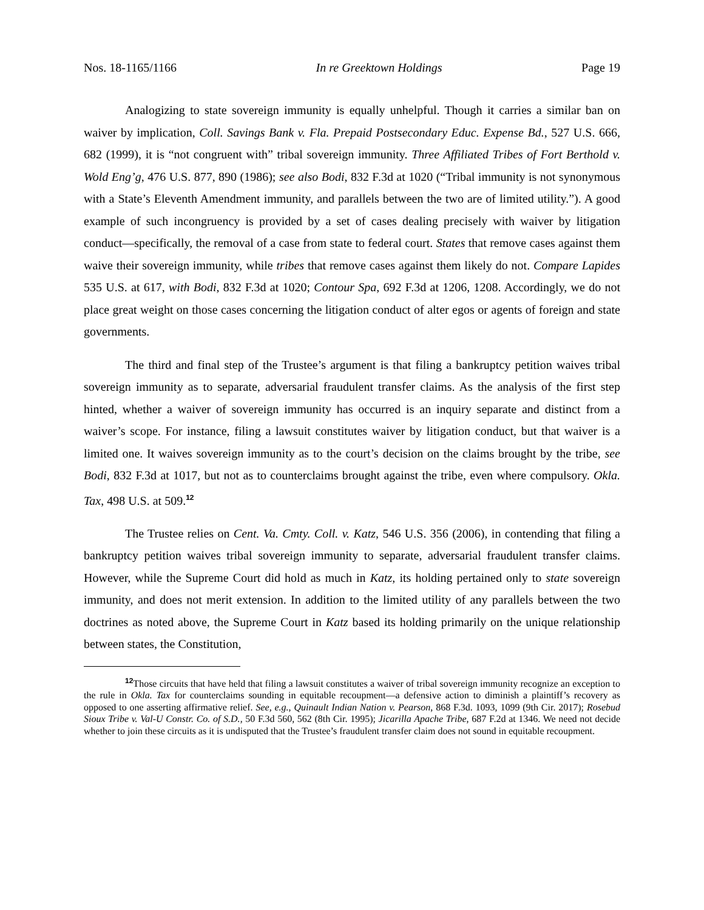Nos. 18-1165/1166 In re Greektown Holdings Page 19
Analogizing to state sovereign immunity is equally unhelpful. Though it carries a similar ban on waiver by implication, Coll. Savings Bank v. Fla. Prepaid Postsecondary Educ. Expense Bd., 527 U.S. 666, 682 (1999), it is “not congruent with” tribal sovereign immunity. Three Affiliated Tribes of Fort Berthold v. Wold Eng’g, 476 U.S. 877, 890 (1986); see also Bodi, 832 F.3d at 1020 (“Tribal immunity is not synonymous with a State’s Eleventh Amendment immunity, and parallels between the two are of limited utility.”). A good example of such incongruency is provided by a set of cases dealing precisely with waiver by litigation conduct—specifically, the removal of a case from state to federal court. States that remove cases against them waive their sovereign immunity, while tribes that remove cases against them likely do not. Compare Lapides 535 U.S. at 617, with Bodi, 832 F.3d at 1020; Contour Spa, 692 F.3d at 1206, 1208. Accordingly, we do not place great weight on those cases concerning the litigation conduct of alter egos or agents of foreign and state governments.
The third and final step of the Trustee’s argument is that filing a bankruptcy petition waives tribal sovereign immunity as to separate, adversarial fraudulent transfer claims. As the analysis of the first step hinted, whether a waiver of sovereign immunity has occurred is an inquiry separate and distinct from a waiver’s scope. For instance, filing a lawsuit constitutes waiver by litigation conduct, but that waiver is a limited one. It waives sovereign immunity as to the court’s decision on the claims brought by the tribe, see Bodi, 832 F.3d at 1017, but not as to counterclaims brought against the tribe, even where compulsory. Okla. Tax, 498 U.S. at 509.<sup>12</sup>
The Trustee relies on Cent. Va. Cmty. Coll. v. Katz, 546 U.S. 356 (2006), in contending that filing a bankruptcy petition waives tribal sovereign immunity to separate, adversarial fraudulent transfer claims. However, while the Supreme Court did hold as much in Katz, its holding pertained only to state sovereign immunity, and does not merit extension. In addition to the limited utility of any parallels between the two doctrines as noted above, the Supreme Court in Katz based its holding primarily on the unique relationship between states, the Constitution,
<sup>12</sup> Those circuits that have held that filing a lawsuit constitutes a waiver of tribal sovereign immunity recognize an exception to the rule in Okla. Tax for counterclaims sounding in equitable recoupment—a defensive action to diminish a plaintiff’s recovery as opposed to one asserting affirmative relief. See, e.g., Quinault Indian Nation v. Pearson, 868 F.3d. 1093, 1099 (9th Cir. 2017); Rosebud Sioux Tribe v. Val-U Constr. Co. of S.D., 50 F.3d 560, 562 (8th Cir. 1995); Jicarilla Apache Tribe, 687 F.2d at 1346. We need not decide whether to join these circuits as it is undisputed that the Trustee’s fraudulent transfer claim does not sound in equitable recoupment.